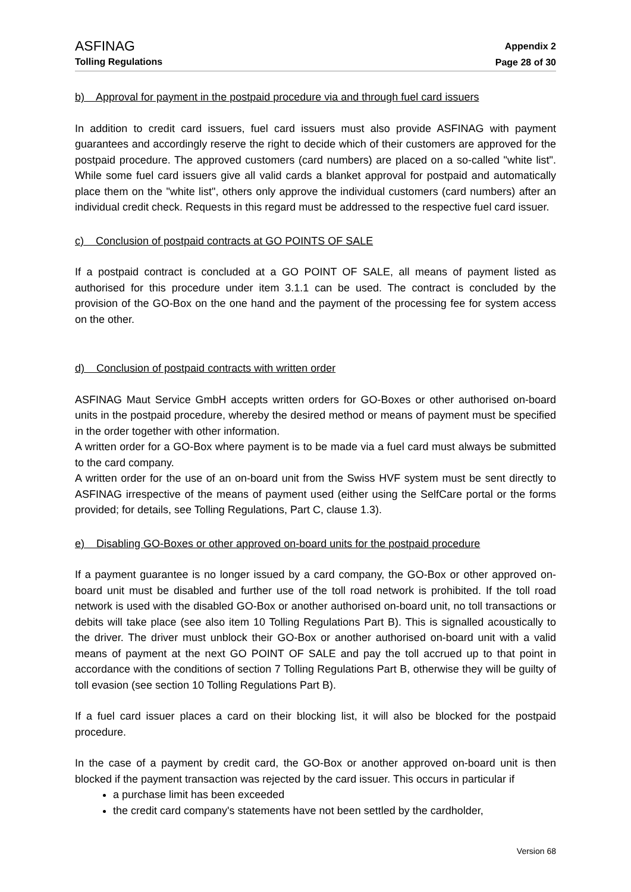ASFINAG
Tolling Regulations
Appendix 2
Page 28 of 30
b) Approval for payment in the postpaid procedure via and through fuel card issuers
In addition to credit card issuers, fuel card issuers must also provide ASFINAG with payment guarantees and accordingly reserve the right to decide which of their customers are approved for the postpaid procedure. The approved customers (card numbers) are placed on a so-called "white list". While some fuel card issuers give all valid cards a blanket approval for postpaid and automatically place them on the "white list", others only approve the individual customers (card numbers) after an individual credit check. Requests in this regard must be addressed to the respective fuel card issuer.
c) Conclusion of postpaid contracts at GO POINTS OF SALE
If a postpaid contract is concluded at a GO POINT OF SALE, all means of payment listed as authorised for this procedure under item 3.1.1 can be used. The contract is concluded by the provision of the GO-Box on the one hand and the payment of the processing fee for system access on the other.
d) Conclusion of postpaid contracts with written order
ASFINAG Maut Service GmbH accepts written orders for GO-Boxes or other authorised on-board units in the postpaid procedure, whereby the desired method or means of payment must be specified in the order together with other information.
A written order for a GO-Box where payment is to be made via a fuel card must always be submitted to the card company.
A written order for the use of an on-board unit from the Swiss HVF system must be sent directly to ASFINAG irrespective of the means of payment used (either using the SelfCare portal or the forms provided; for details, see Tolling Regulations, Part C, clause 1.3).
e) Disabling GO-Boxes or other approved on-board units for the postpaid procedure
If a payment guarantee is no longer issued by a card company, the GO-Box or other approved on-board unit must be disabled and further use of the toll road network is prohibited. If the toll road network is used with the disabled GO-Box or another authorised on-board unit, no toll transactions or debits will take place (see also item 10 Tolling Regulations Part B). This is signalled acoustically to the driver. The driver must unblock their GO-Box or another authorised on-board unit with a valid means of payment at the next GO POINT OF SALE and pay the toll accrued up to that point in accordance with the conditions of section 7 Tolling Regulations Part B, otherwise they will be guilty of toll evasion (see section 10 Tolling Regulations Part B).
If a fuel card issuer places a card on their blocking list, it will also be blocked for the postpaid procedure.
In the case of a payment by credit card, the GO-Box or another approved on-board unit is then blocked if the payment transaction was rejected by the card issuer. This occurs in particular if
a purchase limit has been exceeded
the credit card company's statements have not been settled by the cardholder,
Version 68